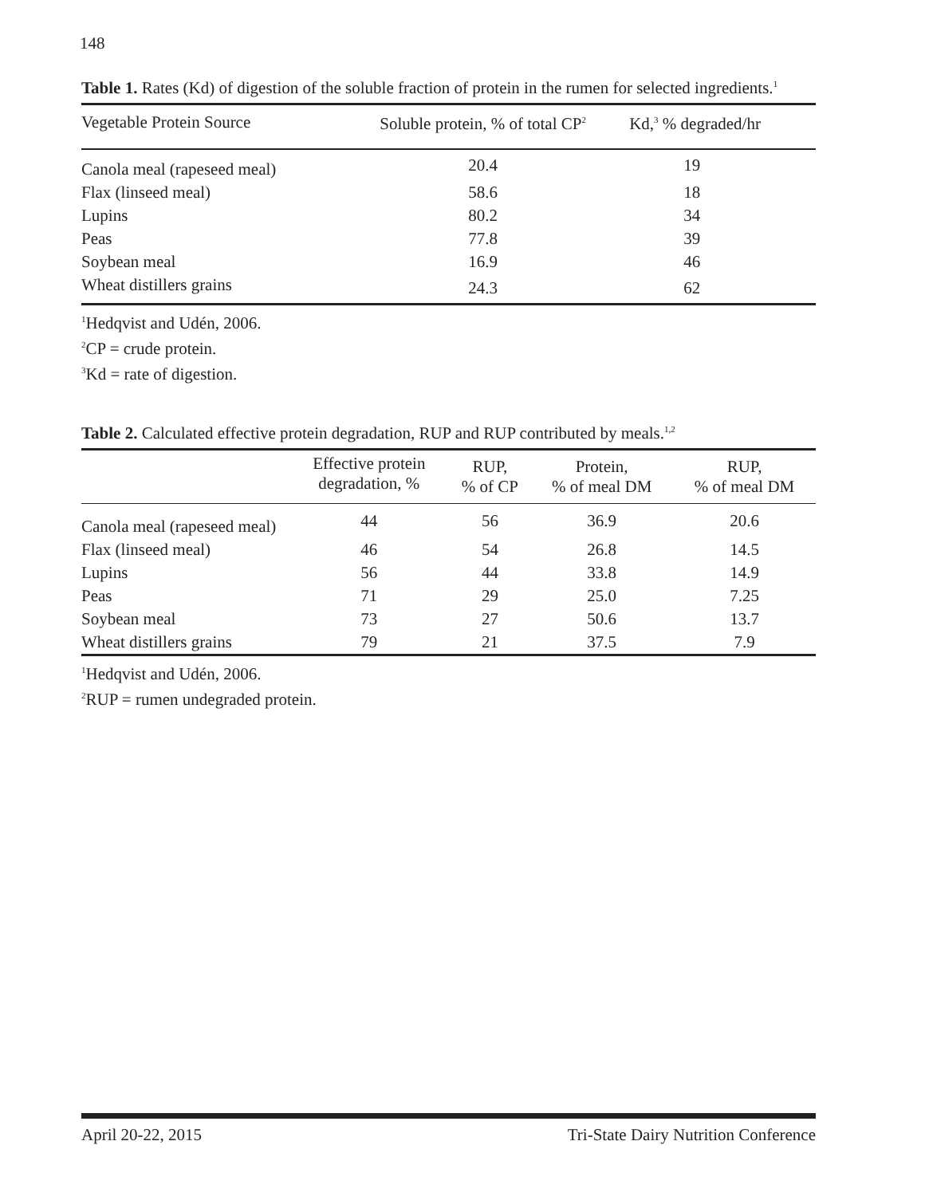148
Table 1. Rates (Kd) of digestion of the soluble fraction of protein in the rumen for selected ingredients.<sup>1</sup>
| Vegetable Protein Source | Soluble protein, % of total CP<sup>2</sup> | Kd,<sup>3</sup> % degraded/hr |
| --- | --- | --- |
| Canola meal (rapeseed meal) | 20.4 | 19 |
| Flax (linseed meal) | 58.6 | 18 |
| Lupins | 80.2 | 34 |
| Peas | 77.8 | 39 |
| Soybean meal | 16.9 | 46 |
| Wheat distillers grains | 24.3 | 62 |
<sup>1</sup> Hedqvist and Udén, 2006.
<sup>2</sup> CP = crude protein.
<sup>3</sup> Kd = rate of digestion.
Table 2. Calculated effective protein degradation, RUP and RUP contributed by meals.<sup>1,2</sup>
| | Effective protein degradation, % | RUP, % of CP | Protein, % of meal DM | RUP, % of meal DM |
| --- | --- | --- | --- | --- |
| Canola meal (rapeseed meal) | 44 | 56 | 36.9 | 20.6 |
| Flax (linseed meal) | 46 | 54 | 26.8 | 14.5 |
| Lupins | 56 | 44 | 33.8 | 14.9 |
| Peas | 71 | 29 | 25.0 | 7.25 |
| Soybean meal | 73 | 27 | 50.6 | 13.7 |
| Wheat distillers grains | 79 | 21 | 37.5 | 7.9 |
<sup>1</sup> Hedqvist and Udén, 2006.
<sup>2</sup> RUP = rumen undegraded protein.
April 20-22, 2015 Tri-State Dairy Nutrition Conference